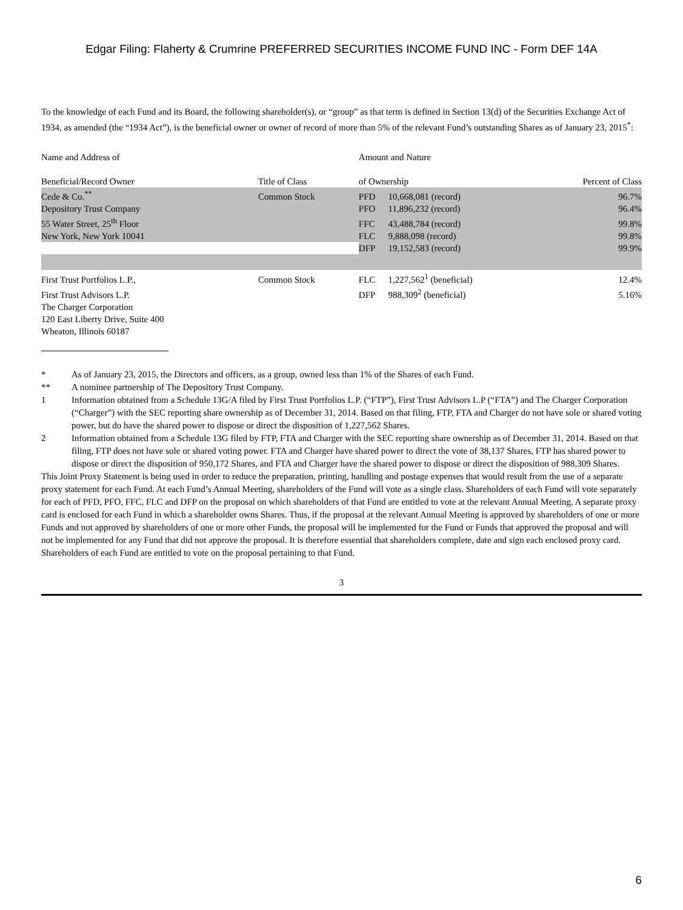Edgar Filing: Flaherty & Crumrine PREFERRED SECURITIES INCOME FUND INC - Form DEF 14A
To the knowledge of each Fund and its Board, the following shareholder(s), or “group” as that term is defined in Section 13(d) of the Securities Exchange Act of 1934, as amended (the “1934 Act”), is the beneficial owner or owner of record of more than 5% of the relevant Fund’s outstanding Shares as of January 23, 2015<sup>*</sup>:
| Name and Address of Beneficial/Record Owner | Title of Class | Amount and Nature of Ownership | | Percent of Class |
| --- | --- | --- | --- | --- |
| Cede & Co.<sup>**</sup> | Common Stock | PFD | 10,668,081 (record) | 96.7% |
| Depository Trust Company | | PFO | 11,896,232 (record) | 96.4% |
| 55 Water Street, 25<sup>th</sup> Floor | | FFC | 43,488,784 (record) | 99.8% |
| New York, New York 10041 | | FLC | 9,888,098 (record) | 99.8% |
| | | DFP | 19,152,583 (record) | 99.9% |
| First Trust Portfolios L.P., | Common Stock | FLC | 1,227,562<sup>1</sup> (beneficial) | 12.4% |
| First Trust Advisors L.P. | | DFP | 988,309<sup>2</sup> (beneficial) | 5.16% |
| The Charger Corporation | | | | |
| 120 East Liberty Drive, Suite 400 | | | | |
| Wheaton, Illinois 60187 | | | | |
* As of January 23, 2015, the Directors and officers, as a group, owned less than 1% of the Shares of each Fund.
** A nominee partnership of The Depository Trust Company.
1 Information obtained from a Schedule 13G/A filed by First Trust Portfolios L.P. (“FTP”), First Trust Advisors L.P (“FTA”) and The Charger Corporation (“Charger”) with the SEC reporting share ownership as of December 31, 2014. Based on that filing, FTP, FTA and Charger do not have sole or shared voting power, but do have the shared power to dispose or direct the disposition of 1,227,562 Shares.
2 Information obtained from a Schedule 13G filed by FTP, FTA and Charger with the SEC reporting share ownership as of December 31, 2014. Based on that filing, FTP does not have sole or shared voting power. FTA and Charger have shared power to direct the vote of 38,137 Shares, FTP has shared power to dispose or direct the disposition of 950,172 Shares, and FTA and Charger have the shared power to dispose or direct the disposition of 988,309 Shares.
This Joint Proxy Statement is being used in order to reduce the preparation, printing, handling and postage expenses that would result from the use of a separate proxy statement for each Fund. At each Fund’s Annual Meeting, shareholders of the Fund will vote as a single class. Shareholders of each Fund will vote separately for each of PFD, PFO, FFC, FLC and DFP on the proposal on which shareholders of that Fund are entitled to vote at the relevant Annual Meeting. A separate proxy card is enclosed for each Fund in which a shareholder owns Shares. Thus, if the proposal at the relevant Annual Meeting is approved by shareholders of one or more Funds and not approved by shareholders of one or more other Funds, the proposal will be implemented for the Fund or Funds that approved the proposal and will not be implemented for any Fund that did not approve the proposal. It is therefore essential that shareholders complete, date and sign each enclosed proxy card. Shareholders of each Fund are entitled to vote on the proposal pertaining to that Fund.
3
6